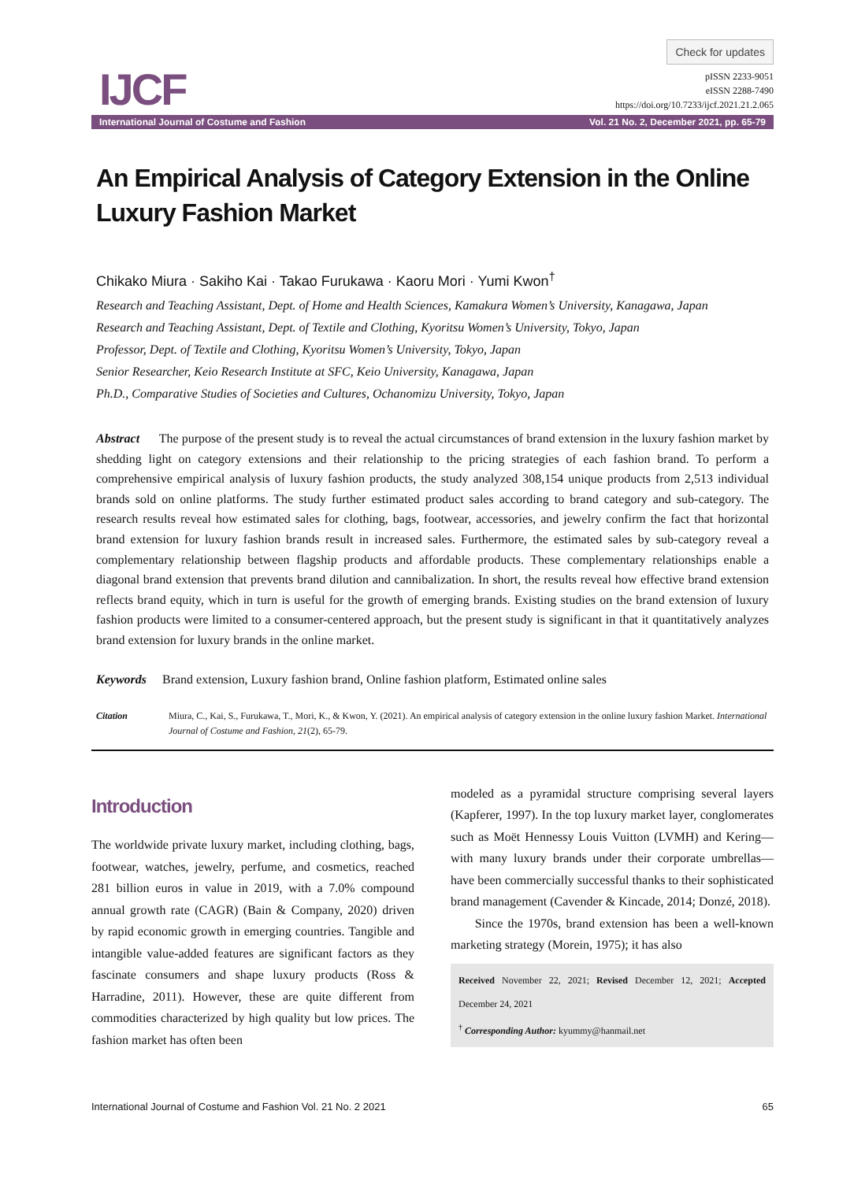IJCF
Check for updates
pISSN 2233-9051
eISSN 2288-7490
https://doi.org/10.7233/ijcf.2021.21.2.065
International Journal of Costume and Fashion Vol. 21 No. 2, December 2021, pp. 65-79
An Empirical Analysis of Category Extension in the Online Luxury Fashion Market
Chikako Miura · Sakiho Kai · Takao Furukawa · Kaoru Mori · Yumi Kwon<sup>†</sup>
Research and Teaching Assistant, Dept. of Home and Health Sciences, Kamakura Women’s University, Kanagawa, Japan
Research and Teaching Assistant, Dept. of Textile and Clothing, Kyoritsu Women’s University, Tokyo, Japan
Professor, Dept. of Textile and Clothing, Kyoritsu Women’s University, Tokyo, Japan
Senior Researcher, Keio Research Institute at SFC, Keio University, Kanagawa, Japan
Ph.D., Comparative Studies of Societies and Cultures, Ochanomizu University, Tokyo, Japan
Abstract The purpose of the present study is to reveal the actual circumstances of brand extension in the luxury fashion market by shedding light on category extensions and their relationship to the pricing strategies of each fashion brand. To perform a comprehensive empirical analysis of luxury fashion products, the study analyzed 308,154 unique products from 2,513 individual brands sold on online platforms. The study further estimated product sales according to brand category and sub-category. The research results reveal how estimated sales for clothing, bags, footwear, accessories, and jewelry confirm the fact that horizontal brand extension for luxury fashion brands result in increased sales. Furthermore, the estimated sales by sub-category reveal a complementary relationship between flagship products and affordable products. These complementary relationships enable a diagonal brand extension that prevents brand dilution and cannibalization. In short, the results reveal how effective brand extension reflects brand equity, which in turn is useful for the growth of emerging brands. Existing studies on the brand extension of luxury fashion products were limited to a consumer-centered approach, but the present study is significant in that it quantitatively analyzes brand extension for luxury brands in the online market.
Keywords Brand extension, Luxury fashion brand, Online fashion platform, Estimated online sales
Citation Miura, C., Kai, S., Furukawa, T., Mori, K., & Kwon, Y. (2021). An empirical analysis of category extension in the online luxury fashion Market. International Journal of Costume and Fashion, 21(2), 65-79.
Introduction
The worldwide private luxury market, including clothing, bags, footwear, watches, jewelry, perfume, and cosmetics, reached 281 billion euros in value in 2019, with a 7.0% compound annual growth rate (CAGR) (Bain & Company, 2020) driven by rapid economic growth in emerging countries. Tangible and intangible value-added features are significant factors as they fascinate consumers and shape luxury products (Ross & Harradine, 2011). However, these are quite different from commodities characterized by high quality but low prices. The fashion market has often been
modeled as a pyramidal structure comprising several layers (Kapferer, 1997). In the top luxury market layer, conglomerates such as Moët Hennessy Louis Vuitton (LVMH) and Kering—with many luxury brands under their corporate umbrellas—have been commercially successful thanks to their sophisticated brand management (Cavender & Kincade, 2014; Donzé, 2018).
Since the 1970s, brand extension has been a well-known marketing strategy (Morein, 1975); it has also
Received November 22, 2021; Revised December 12, 2021; Accepted December 24, 2021
<sup>†</sup> Corresponding Author: kyummy@hanmail.net
International Journal of Costume and Fashion Vol. 21 No. 2 2021 65